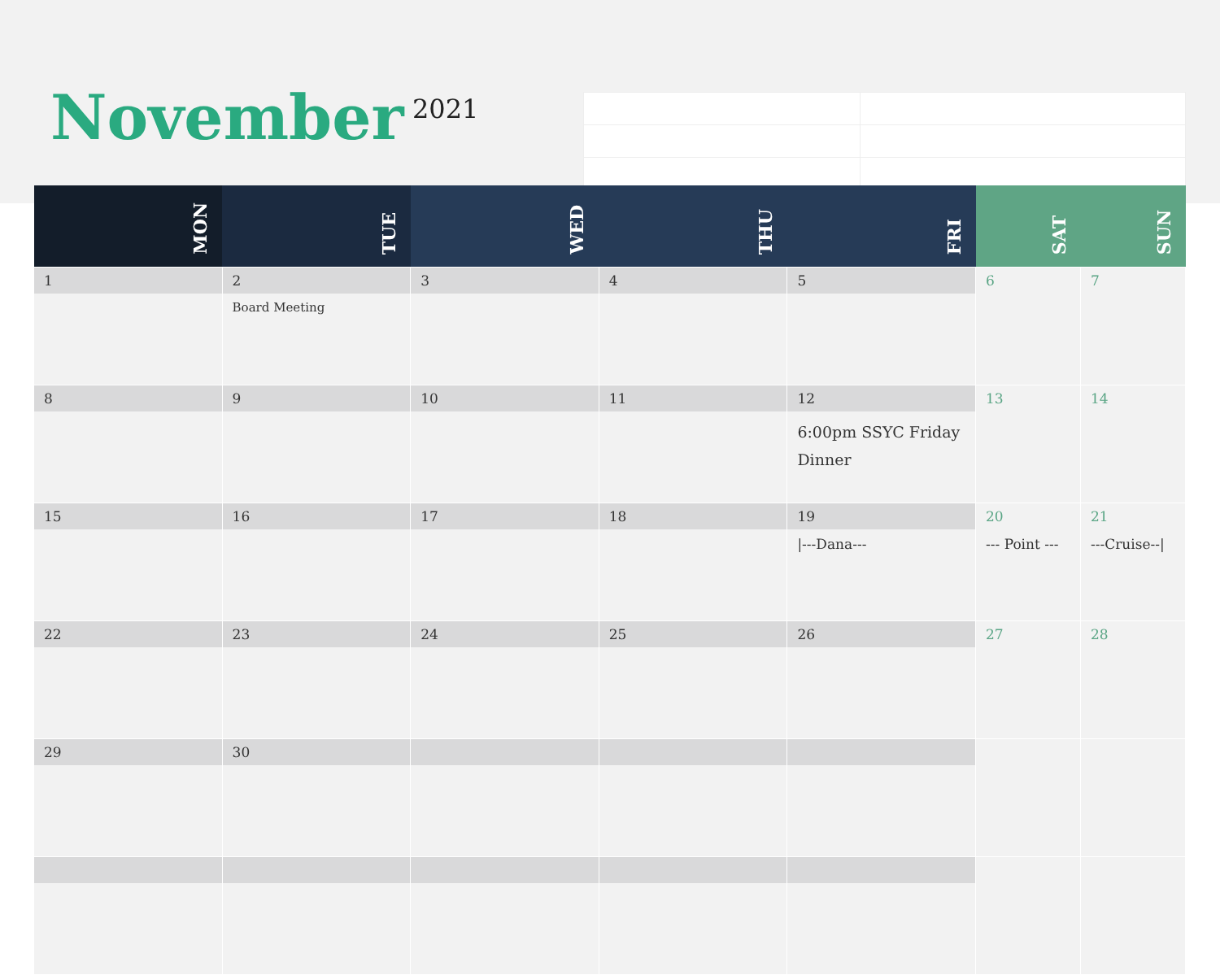November 2021
| MON | TUE | WED | THU | FRI | SAT | SUN |
| --- | --- | --- | --- | --- | --- | --- |
| 1 | 2 Board Meeting | 3 | 4 | 5 | 6 | 7 |
| 8 | 9 | 10 | 11 | 12 6:00pm SSYC Friday Dinner | 13 | 14 |
| 15 | 16 | 17 | 18 | 19 /---Dana--- | 20 --- Point --- | 21 ---Cruise--/ |
| 22 | 23 | 24 | 25 | 26 | 27 | 28 |
| 29 | 30 | | | | | |